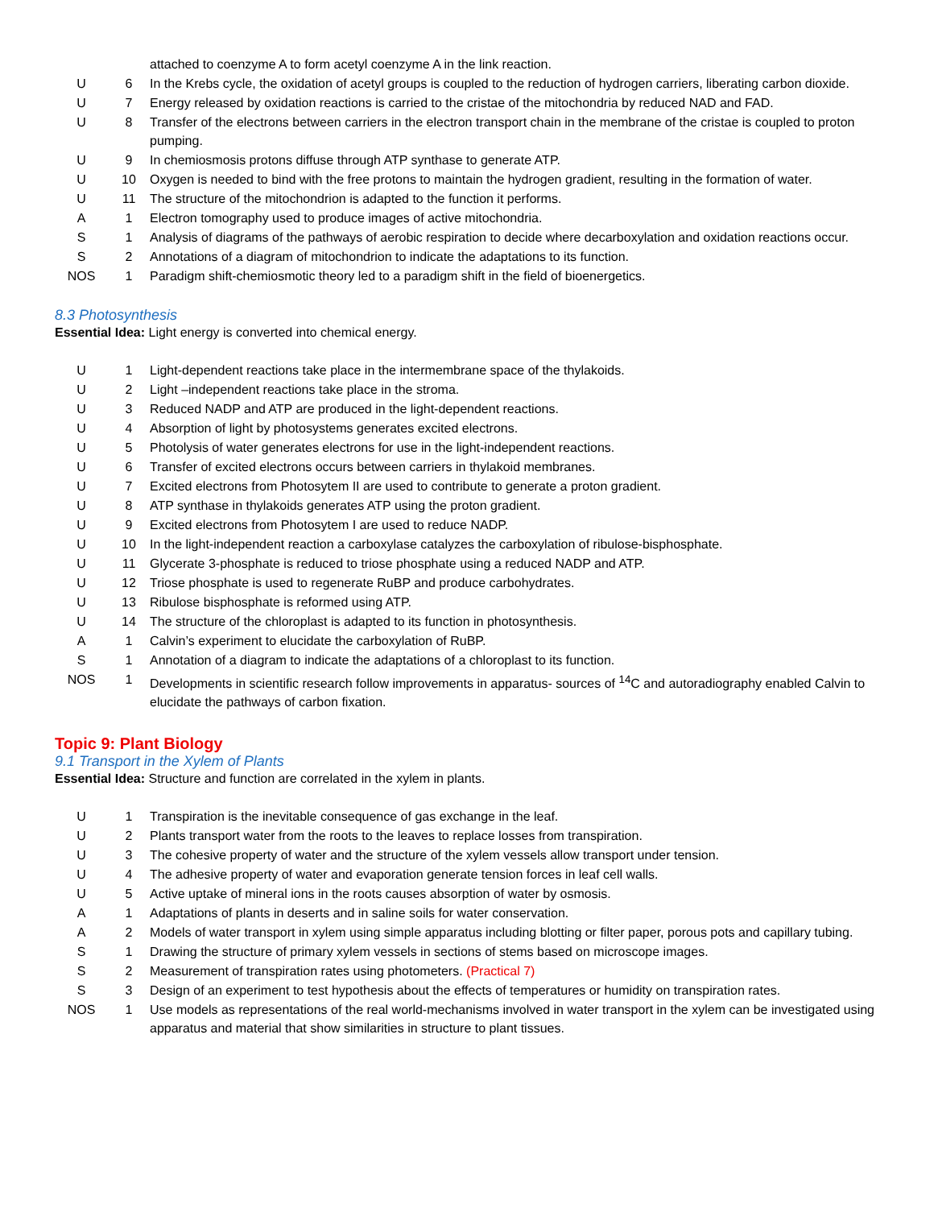| | | attached to coenzyme A to form acetyl coenzyme A in the link reaction. |
| U | 6 | In the Krebs cycle, the oxidation of acetyl groups is coupled to the reduction of hydrogen carriers, liberating carbon dioxide. |
| U | 7 | Energy released by oxidation reactions is carried to the cristae of the mitochondria by reduced NAD and FAD. |
| U | 8 | Transfer of the electrons between carriers in the electron transport chain in the membrane of the cristae is coupled to proton pumping. |
| U | 9 | In chemiosmosis protons diffuse through ATP synthase to generate ATP. |
| U | 10 | Oxygen is needed to bind with the free protons to maintain the hydrogen gradient, resulting in the formation of water. |
| U | 11 | The structure of the mitochondrion is adapted to the function it performs. |
| A | 1 | Electron tomography used to produce images of active mitochondria. |
| S | 1 | Analysis of diagrams of the pathways of aerobic respiration to decide where decarboxylation and oxidation reactions occur. |
| S | 2 | Annotations of a diagram of mitochondrion to indicate the adaptations to its function. |
| NOS | 1 | Paradigm shift-chemiosmotic theory led to a paradigm shift in the field of bioenergetics. |
8.3 Photosynthesis
Essential Idea: Light energy is converted into chemical energy.
| U | 1 | Light-dependent reactions take place in the intermembrane space of the thylakoids. |
| U | 2 | Light –independent reactions take place in the stroma. |
| U | 3 | Reduced NADP and ATP are produced in the light-dependent reactions. |
| U | 4 | Absorption of light by photosystems generates excited electrons. |
| U | 5 | Photolysis of water generates electrons for use in the light-independent reactions. |
| U | 6 | Transfer of excited electrons occurs between carriers in thylakoid membranes. |
| U | 7 | Excited electrons from Photosytem II are used to contribute to generate a proton gradient. |
| U | 8 | ATP synthase in thylakoids generates ATP using the proton gradient. |
| U | 9 | Excited electrons from Photosytem I are used to reduce NADP. |
| U | 10 | In the light-independent reaction a carboxylase catalyzes the carboxylation of ribulose-bisphosphate. |
| U | 11 | Glycerate 3-phosphate is reduced to triose phosphate using a reduced NADP and ATP. |
| U | 12 | Triose phosphate is used to regenerate RuBP and produce carbohydrates. |
| U | 13 | Ribulose bisphosphate is reformed using ATP. |
| U | 14 | The structure of the chloroplast is adapted to its function in photosynthesis. |
| A | 1 | Calvin’s experiment to elucidate the carboxylation of RuBP. |
| S | 1 | Annotation of a diagram to indicate the adaptations of a chloroplast to its function. |
| NOS | 1 | Developments in scientific research follow improvements in apparatus- sources of <sup>14</sup>C and autoradiography enabled Calvin to elucidate the pathways of carbon fixation. |
Topic 9: Plant Biology
9.1 Transport in the Xylem of Plants
Essential Idea: Structure and function are correlated in the xylem in plants.
| U | 1 | Transpiration is the inevitable consequence of gas exchange in the leaf. |
| U | 2 | Plants transport water from the roots to the leaves to replace losses from transpiration. |
| U | 3 | The cohesive property of water and the structure of the xylem vessels allow transport under tension. |
| U | 4 | The adhesive property of water and evaporation generate tension forces in leaf cell walls. |
| U | 5 | Active uptake of mineral ions in the roots causes absorption of water by osmosis. |
| A | 1 | Adaptations of plants in deserts and in saline soils for water conservation. |
| A | 2 | Models of water transport in xylem using simple apparatus including blotting or filter paper, porous pots and capillary tubing. |
| S | 1 | Drawing the structure of primary xylem vessels in sections of stems based on microscope images. |
| S | 2 | Measurement of transpiration rates using photometers. (Practical 7) |
| S | 3 | Design of an experiment to test hypothesis about the effects of temperatures or humidity on transpiration rates. |
| NOS | 1 | Use models as representations of the real world-mechanisms involved in water transport in the xylem can be investigated using apparatus and material that show similarities in structure to plant tissues. |